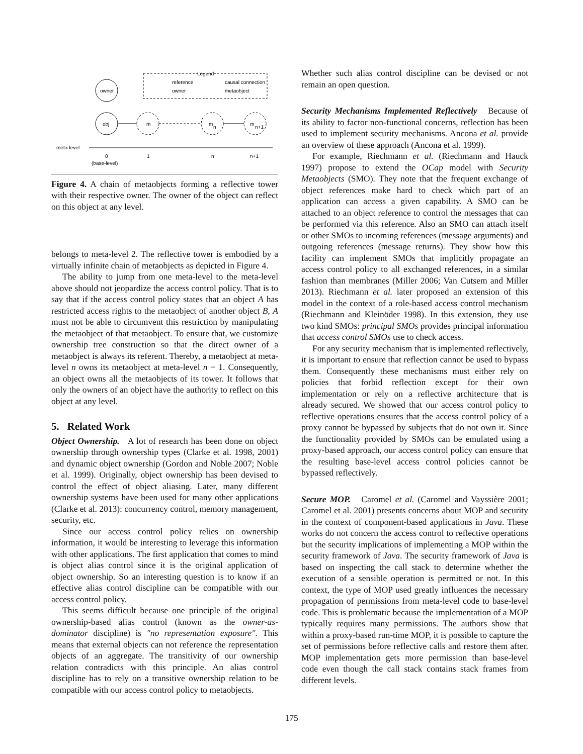Legend
reference
causal connection
owner
metaobject
owner
obj
m
m
n
m
n+1
meta-level
0
1
n
n+1
(base-level)
Figure 4. A chain of metaobjects forming a reflective tower with their respective owner. The owner of the object can reflect on this object at any level.
belongs to meta-level 2. The reflective tower is embodied by a virtually infinite chain of metaobjects as depicted in Figure 4.
The ability to jump from one meta-level to the meta-level above should not jeopardize the access control policy. That is to say that if the access control policy states that an object A has restricted access rights to the metaobject of another object B, A must not be able to circumvent this restriction by manipulating the metaobject of that metaobject. To ensure that, we customize ownership tree construction so that the direct owner of a metaobject is always its referent. Thereby, a metaobject at meta-level n owns its metaobject at meta-level n + 1. Consequently, an object owns all the metaobjects of its tower. It follows that only the owners of an object have the authority to reflect on this object at any level.
5. Related Work
Object Ownership. A lot of research has been done on object ownership through ownership types (Clarke et al. 1998, 2001) and dynamic object ownership (Gordon and Noble 2007; Noble et al. 1999). Originally, object ownership has been devised to control the effect of object aliasing. Later, many different ownership systems have been used for many other applications (Clarke et al. 2013): concurrency control, memory management, security, etc.
Since our access control policy relies on ownership information, it would be interesting to leverage this information with other applications. The first application that comes to mind is object alias control since it is the original application of object ownership. So an interesting question is to know if an effective alias control discipline can be compatible with our access control policy.
This seems difficult because one principle of the original ownership-based alias control (known as the owner-as-dominator discipline) is "no representation exposure". This means that external objects can not reference the representation objects of an aggregate. The transitivity of our ownership relation contradicts with this principle. An alias control discipline has to rely on a transitive ownership relation to be compatible with our access control policy to metaobjects.
Whether such alias control discipline can be devised or not remain an open question.
Security Mechanisms Implemented Reflectively Because of its ability to factor non-functional concerns, reflection has been used to implement security mechanisms. Ancona et al. provide an overview of these approach (Ancona et al. 1999).
For example, Riechmann et al. (Riechmann and Hauck 1997) propose to extend the OCap model with Security Metaobjects (SMO). They note that the frequent exchange of object references make hard to check which part of an application can access a given capability. A SMO can be attached to an object reference to control the messages that can be performed via this reference. Also an SMO can attach itself or other SMOs to incoming references (message arguments) and outgoing references (message returns). They show how this facility can implement SMOs that implicitly propagate an access control policy to all exchanged references, in a similar fashion than membranes (Miller 2006; Van Cutsem and Miller 2013). Riechmann et al. later proposed an extension of this model in the context of a role-based access control mechanism (Riechmann and Kleinöder 1998). In this extension, they use two kind SMOs: principal SMOs provides principal information that access control SMOs use to check access.
For any security mechanism that is implemented reflectively, it is important to ensure that reflection cannot be used to bypass them. Consequently these mechanisms must either rely on policies that forbid reflection except for their own implementation or rely on a reflective architecture that is already secured. We showed that our access control policy to reflective operations ensures that the access control policy of a proxy cannot be bypassed by subjects that do not own it. Since the functionality provided by SMOs can be emulated using a proxy-based approach, our access control policy can ensure that the resulting base-level access control policies cannot be bypassed reflectively.
Secure MOP. Caromel et al. (Caromel and Vayssière 2001; Caromel et al. 2001) presents concerns about MOP and security in the context of component-based applications in Java. These works do not concern the access control to reflective operations but the security implications of implementing a MOP within the security framework of Java. The security framework of Java is based on inspecting the call stack to determine whether the execution of a sensible operation is permitted or not. In this context, the type of MOP used greatly influences the necessary propagation of permissions from meta-level code to base-level code. This is problematic because the implementation of a MOP typically requires many permissions. The authors show that within a proxy-based run-time MOP, it is possible to capture the set of permissions before reflective calls and restore them after. MOP implementation gets more permission than base-level code even though the call stack contains stack frames from different levels.
175